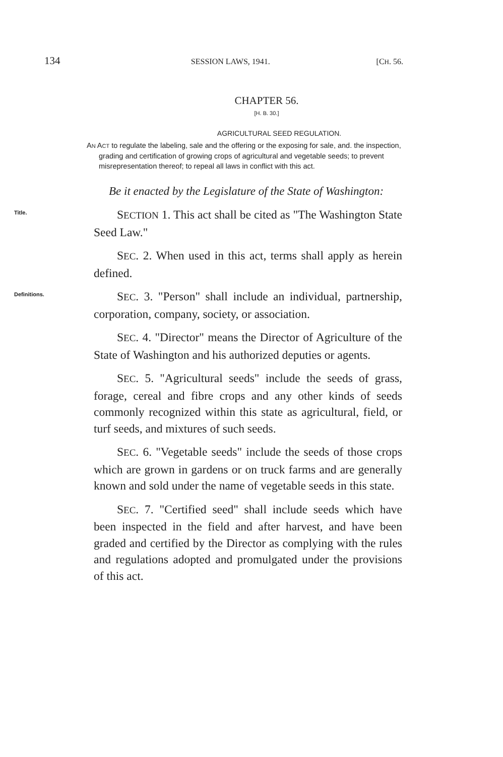134 SESSION LAWS, 1941. [CH. 56.
CHAPTER 56.
[H. B. 30.]
AGRICULTURAL SEED REGULATION.
AN ACT to regulate the labeling, sale and the offering or the exposing for sale, and. the inspection, grading and certification of growing crops of agricultural and vegetable seeds; to prevent misrepresentation thereof; to repeal all laws in conflict with this act.
Be it enacted by the Legislature of the State of Washington:
Title.
SECTION 1. This act shall be cited as "The Washington State Seed Law."
SEC. 2. When used in this act, terms shall apply as herein defined.
Definitions.
SEC. 3. "Person" shall include an individual, partnership, corporation, company, society, or association.
SEC. 4. "Director" means the Director of Agriculture of the State of Washington and his authorized deputies or agents.
SEC. 5. "Agricultural seeds" include the seeds of grass, forage, cereal and fibre crops and any other kinds of seeds commonly recognized within this state as agricultural, field, or turf seeds, and mixtures of such seeds.
SEC. 6. "Vegetable seeds" include the seeds of those crops which are grown in gardens or on truck farms and are generally known and sold under the name of vegetable seeds in this state.
SEC. 7. "Certified seed" shall include seeds which have been inspected in the field and after harvest, and have been graded and certified by the Director as complying with the rules and regulations adopted and promulgated under the provisions of this act.